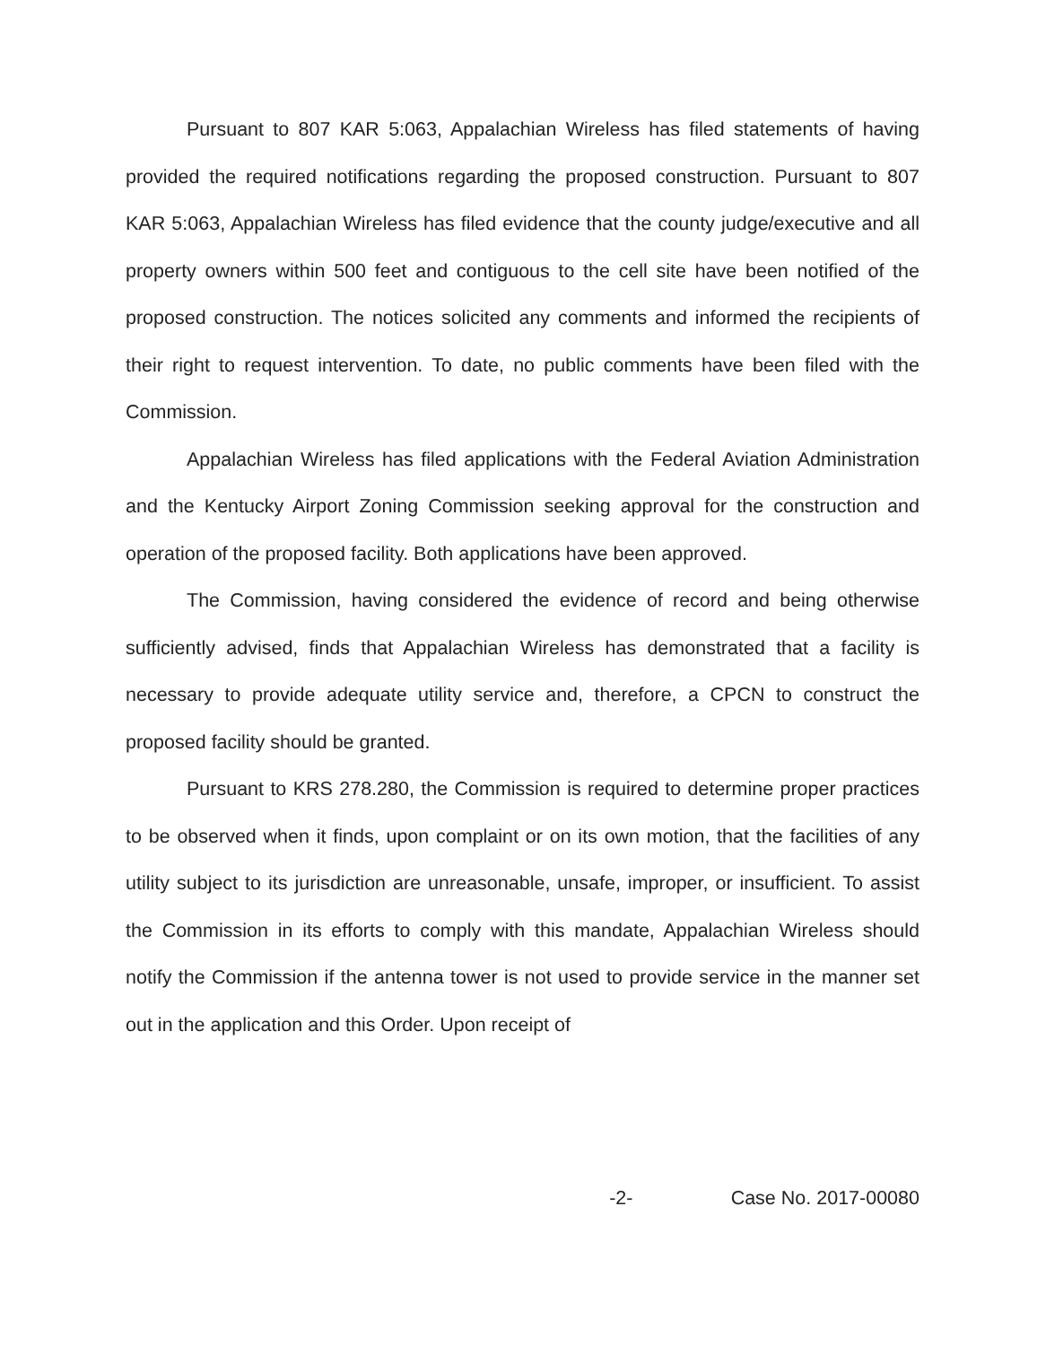Pursuant to 807 KAR 5:063, Appalachian Wireless has filed statements of having provided the required notifications regarding the proposed construction. Pursuant to 807 KAR 5:063, Appalachian Wireless has filed evidence that the county judge/executive and all property owners within 500 feet and contiguous to the cell site have been notified of the proposed construction. The notices solicited any comments and informed the recipients of their right to request intervention. To date, no public comments have been filed with the Commission.
Appalachian Wireless has filed applications with the Federal Aviation Administration and the Kentucky Airport Zoning Commission seeking approval for the construction and operation of the proposed facility. Both applications have been approved.
The Commission, having considered the evidence of record and being otherwise sufficiently advised, finds that Appalachian Wireless has demonstrated that a facility is necessary to provide adequate utility service and, therefore, a CPCN to construct the proposed facility should be granted.
Pursuant to KRS 278.280, the Commission is required to determine proper practices to be observed when it finds, upon complaint or on its own motion, that the facilities of any utility subject to its jurisdiction are unreasonable, unsafe, improper, or insufficient. To assist the Commission in its efforts to comply with this mandate, Appalachian Wireless should notify the Commission if the antenna tower is not used to provide service in the manner set out in the application and this Order. Upon receipt of
-2- Case No. 2017-00080